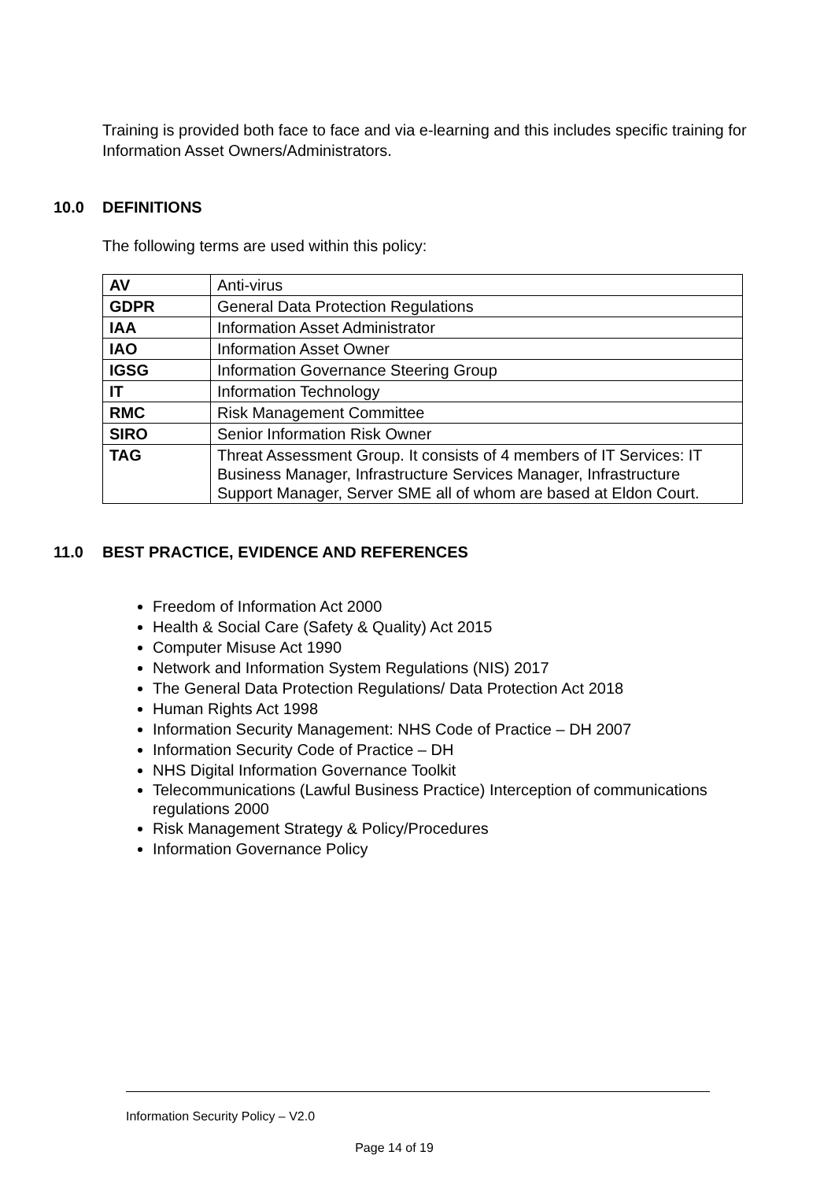Training is provided both face to face and via e-learning and this includes specific training for Information Asset Owners/Administrators.
10.0 DEFINITIONS
The following terms are used within this policy:
| AV | Anti-virus |
| GDPR | General Data Protection Regulations |
| IAA | Information Asset Administrator |
| IAO | Information Asset Owner |
| IGSG | Information Governance Steering Group |
| IT | Information Technology |
| RMC | Risk Management Committee |
| SIRO | Senior Information Risk Owner |
| TAG | Threat Assessment Group. It consists of 4 members of IT Services: IT Business Manager, Infrastructure Services Manager, Infrastructure Support Manager, Server SME all of whom are based at Eldon Court. |
11.0 BEST PRACTICE, EVIDENCE AND REFERENCES
Freedom of Information Act 2000
Health & Social Care (Safety & Quality) Act 2015
Computer Misuse Act 1990
Network and Information System Regulations (NIS) 2017
The General Data Protection Regulations/ Data Protection Act 2018
Human Rights Act 1998
Information Security Management: NHS Code of Practice – DH 2007
Information Security Code of Practice – DH
NHS Digital Information Governance Toolkit
Telecommunications (Lawful Business Practice) Interception of communications regulations 2000
Risk Management Strategy & Policy/Procedures
Information Governance Policy
Information Security Policy – V2.0
Page 14 of 19